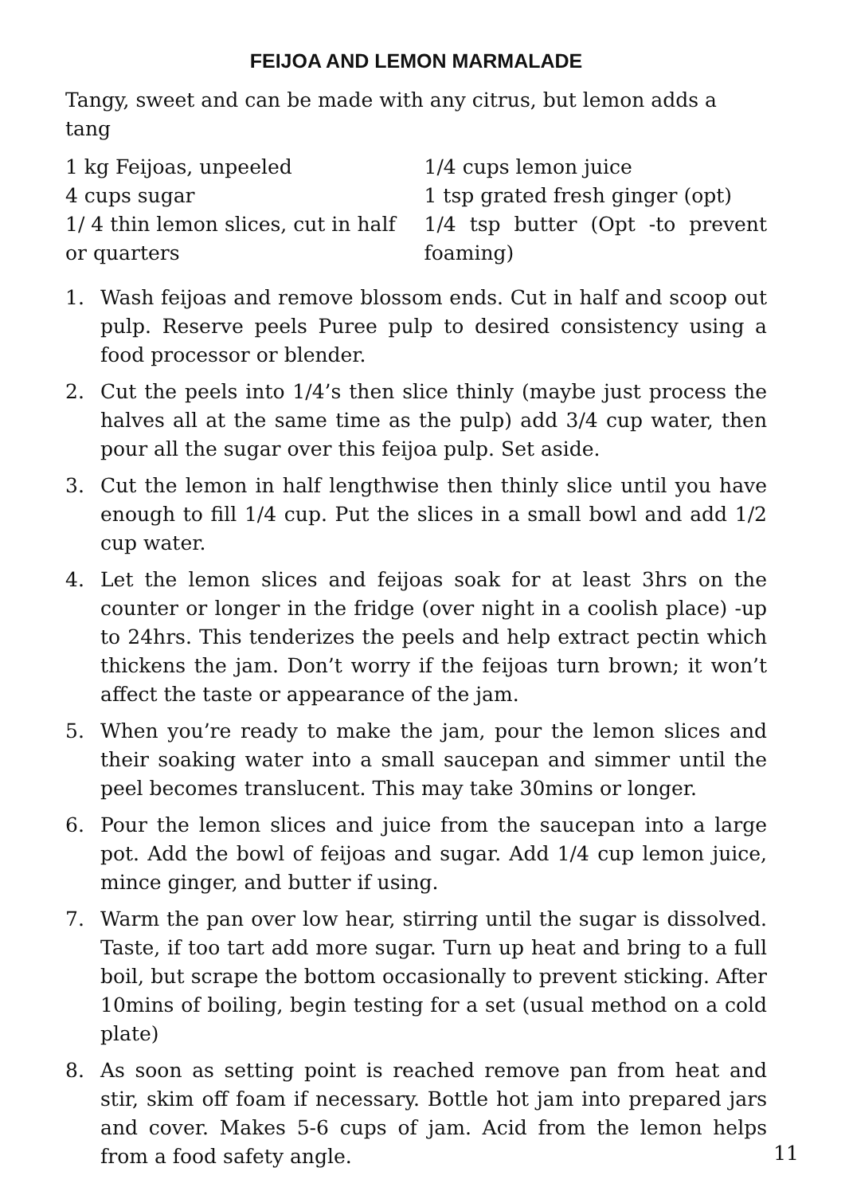FEIJOA AND LEMON MARMALADE
Tangy, sweet and can be made with any citrus, but lemon adds a tang
1 kg Feijoas, unpeeled
4 cups sugar
1/ 4 thin lemon slices, cut in half or quarters
1/4 cups lemon juice
1 tsp grated fresh ginger (opt)
1/4 tsp butter (Opt -to prevent foaming)
1. Wash feijoas and remove blossom ends. Cut in half and scoop out pulp. Reserve peels Puree pulp to desired consistency using a food processor or blender.
2. Cut the peels into 1/4’s then slice thinly (maybe just process the halves all at the same time as the pulp) add 3/4 cup water, then pour all the sugar over this feijoa pulp. Set aside.
3. Cut the lemon in half lengthwise then thinly slice until you have enough to fill 1/4 cup. Put the slices in a small bowl and add 1/2 cup water.
4. Let the lemon slices and feijoas soak for at least 3hrs on the counter or longer in the fridge (over night in a coolish place) -up to 24hrs. This tenderizes the peels and help extract pectin which thickens the jam. Don’t worry if the feijoas turn brown; it won’t affect the taste or appearance of the jam.
5. When you’re ready to make the jam, pour the lemon slices and their soaking water into a small saucepan and simmer until the peel becomes translucent. This may take 30mins or longer.
6. Pour the lemon slices and juice from the saucepan into a large pot. Add the bowl of feijoas and sugar. Add 1/4 cup lemon juice, mince ginger, and butter if using.
7. Warm the pan over low hear, stirring until the sugar is dissolved. Taste, if too tart add more sugar. Turn up heat and bring to a full boil, but scrape the bottom occasionally to prevent sticking. After 10mins of boiling, begin testing for a set (usual method on a cold plate)
8. As soon as setting point is reached remove pan from heat and stir, skim off foam if necessary. Bottle hot jam into prepared jars and cover. Makes 5-6 cups of jam. Acid from the lemon helps from a food safety angle.
11